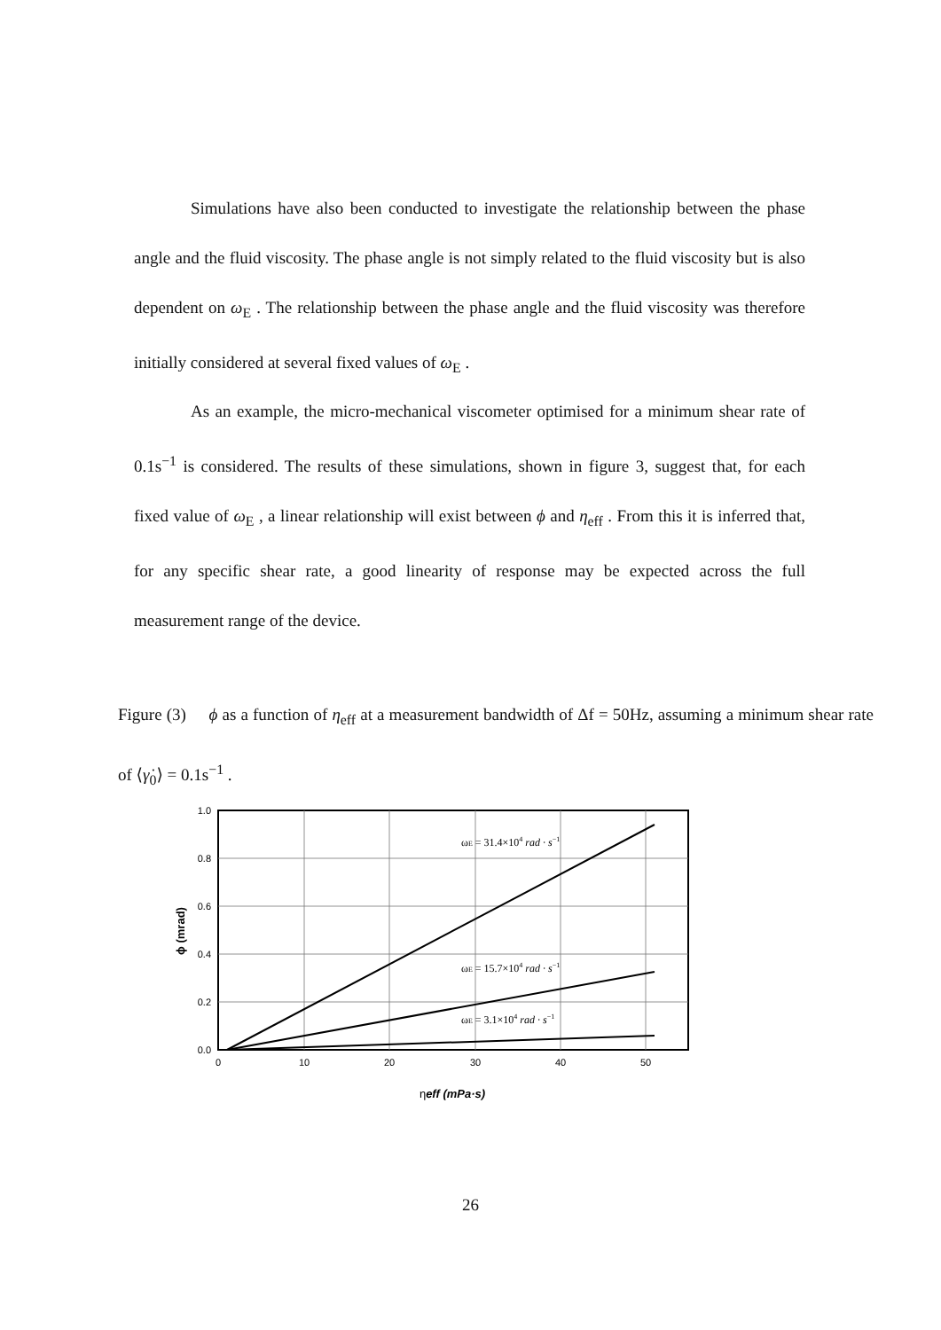Simulations have also been conducted to investigate the relationship between the phase angle and the fluid viscosity. The phase angle is not simply related to the fluid viscosity but is also dependent on ω<sub>E</sub> . The relationship between the phase angle and the fluid viscosity was therefore initially considered at several fixed values of ω<sub>E</sub> .
As an example, the micro-mechanical viscometer optimised for a minimum shear rate of 0.1s<sup>−1</sup> is considered. The results of these simulations, shown in figure 3, suggest that, for each fixed value of ω<sub>E</sub> , a linear relationship will exist between ϕ and η<sub>eff</sub> . From this it is inferred that, for any specific shear rate, a good linearity of response may be expected across the full measurement range of the device.
Figure (3) ϕ as a function of η<sub>eff</sub> at a measurement bandwidth of Δf = 50Hz, assuming a minimum shear rate of ⟨γ̇<sub>0</sub>⟩ = 0.1s<sup>−1</sup> .
1.0
0.8
0.6
0.4
0.2
0.0
0
10
20
30
40
50
ηeff (mPa·s)
ϕ (mrad)
ωE = 31.4×104 rad · s−1
ωE = 15.7×104 rad · s−1
ωE = 3.1×104 rad · s−1
26